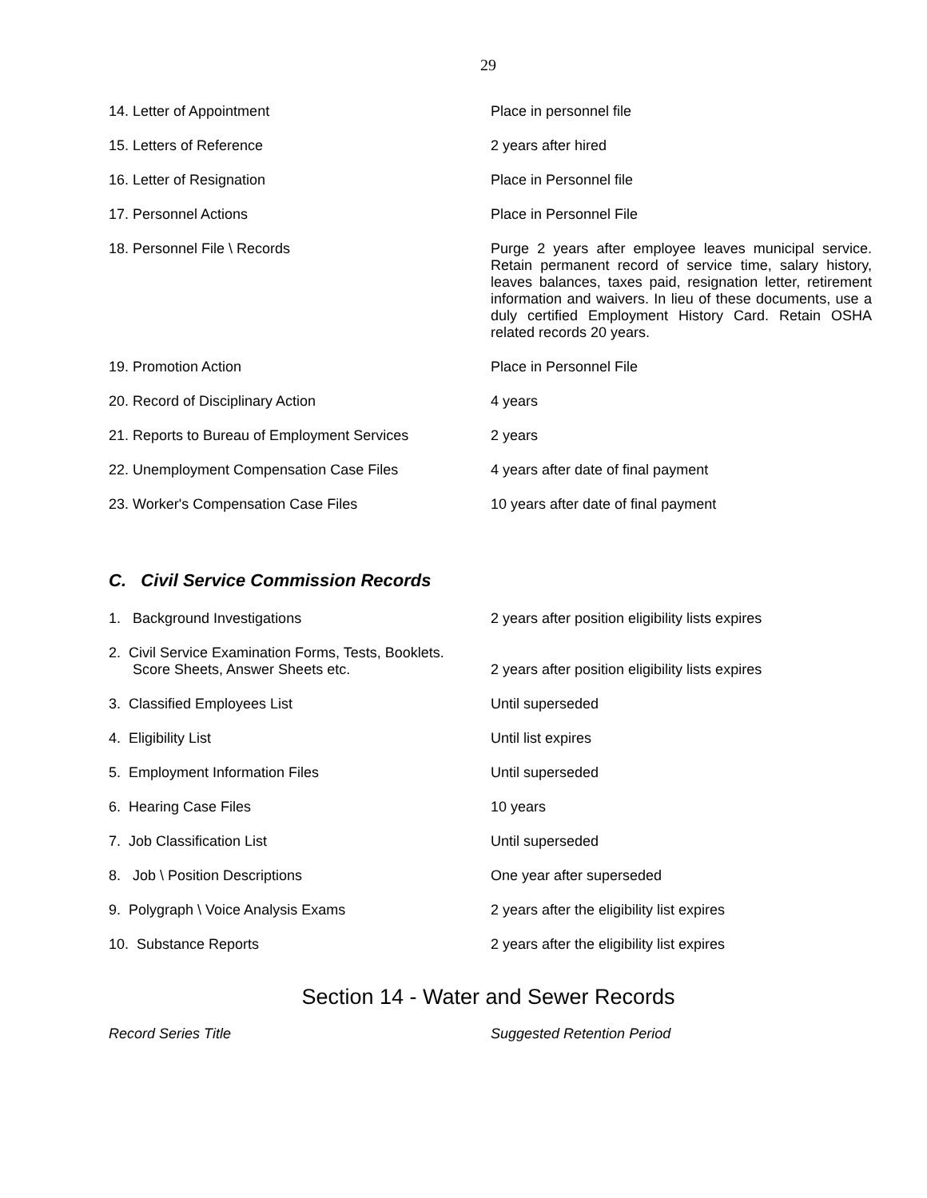29
| 14. Letter of Appointment | Place in personnel file |
| 15. Letters of Reference | 2 years after hired |
| 16. Letter of Resignation | Place in Personnel file |
| 17. Personnel Actions | Place in Personnel File |
| 18. Personnel File \ Records | Purge 2 years after employee leaves municipal service. Retain permanent record of service time, salary history, leaves balances, taxes paid, resignation letter, retirement information and waivers. In lieu of these documents, use a duly certified Employment History Card. Retain OSHA related records 20 years. |
| 19. Promotion Action | Place in Personnel File |
| 20. Record of Disciplinary Action | 4 years |
| 21. Reports to Bureau of Employment Services | 2 years |
| 22. Unemployment Compensation Case Files | 4 years after date of final payment |
| 23. Worker's Compensation Case Files | 10 years after date of final payment |
C. Civil Service Commission Records
| 1. Background Investigations | 2 years after position eligibility lists expires |
| 2. Civil Service Examination Forms, Tests, Booklets. Score Sheets, Answer Sheets etc. | 2 years after position eligibility lists expires |
| 3. Classified Employees List | Until superseded |
| 4. Eligibility List | Until list expires |
| 5. Employment Information Files | Until superseded |
| 6. Hearing Case Files | 10 years |
| 7. Job Classification List | Until superseded |
| 8. Job \ Position Descriptions | One year after superseded |
| 9. Polygraph \ Voice Analysis Exams | 2 years after the eligibility list expires |
| 10. Substance Reports | 2 years after the eligibility list expires |
Section 14 - Water and Sewer Records
Record Series Title Suggested Retention Period